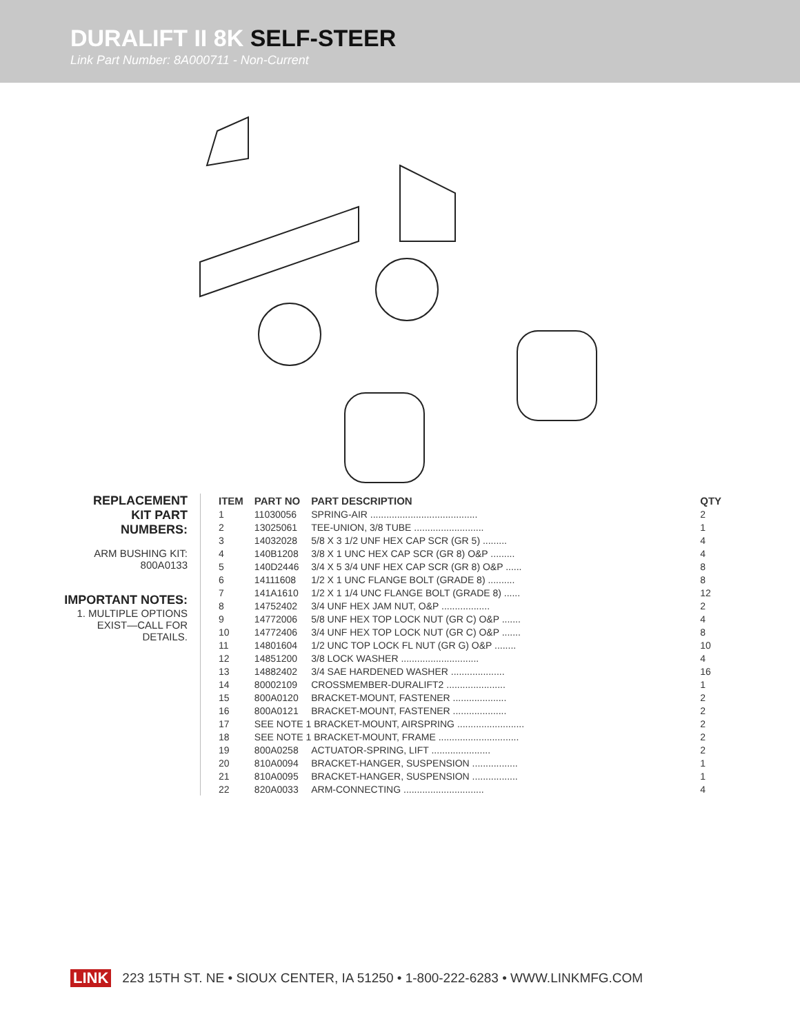DURALIFT II 8K SELF-STEER
Link Part Number: 8A000711 - Non-Current
REPLACEMENT
KIT PART
NUMBERS:
ARM BUSHING KIT:
800A0133
IMPORTANT NOTES:
1. MULTIPLE OPTIONS
EXIST—CALL FOR
DETAILS.
| ITEM | PART NO | PART DESCRIPTION | QTY |
| --- | --- | --- | --- |
| 1 | 11030056 | SPRING-AIR ........................................ | 2 |
| 2 | 13025061 | TEE-UNION, 3/8 TUBE .......................... | 1 |
| 3 | 14032028 | 5/8 X 3 1/2 UNF HEX CAP SCR (GR 5) ......... | 4 |
| 4 | 140B1208 | 3/8 X 1 UNC HEX CAP SCR (GR 8) O&P ......... | 4 |
| 5 | 140D2446 | 3/4 X 5 3/4 UNF HEX CAP SCR (GR 8) O&P ...... | 8 |
| 6 | 14111608 | 1/2 X 1 UNC FLANGE BOLT (GRADE 8) .......... | 8 |
| 7 | 141A1610 | 1/2 X 1 1/4 UNC FLANGE BOLT (GRADE 8) ...... | 12 |
| 8 | 14752402 | 3/4 UNF HEX JAM NUT, O&P .................. | 2 |
| 9 | 14772006 | 5/8 UNF HEX TOP LOCK NUT (GR C) O&P ....... | 4 |
| 10 | 14772406 | 3/4 UNF HEX TOP LOCK NUT (GR C) O&P ....... | 8 |
| 11 | 14801604 | 1/2 UNC TOP LOCK FL NUT (GR G) O&P ........ | 10 |
| 12 | 14851200 | 3/8 LOCK WASHER ............................. | 4 |
| 13 | 14882402 | 3/4 SAE HARDENED WASHER .................... | 16 |
| 14 | 80002109 | CROSSMEMBER-DURALIFT2 ...................... | 1 |
| 15 | 800A0120 | BRACKET-MOUNT, FASTENER .................... | 2 |
| 16 | 800A0121 | BRACKET-MOUNT, FASTENER .................... | 2 |
| 17 | SEE NOTE 1 BRACKET-MOUNT, AIRSPRING ......................... | | 2 |
| 18 | SEE NOTE 1 BRACKET-MOUNT, FRAME .............................. | | 2 |
| 19 | 800A0258 | ACTUATOR-SPRING, LIFT ...................... | 2 |
| 20 | 810A0094 | BRACKET-HANGER, SUSPENSION ................. | 1 |
| 21 | 810A0095 | BRACKET-HANGER, SUSPENSION ................. | 1 |
| 22 | 820A0033 | ARM-CONNECTING .............................. | 4 |
LINK 223 15TH ST. NE • SIOUX CENTER, IA 51250 • 1-800-222-6283 • WWW.LINKMFG.COM